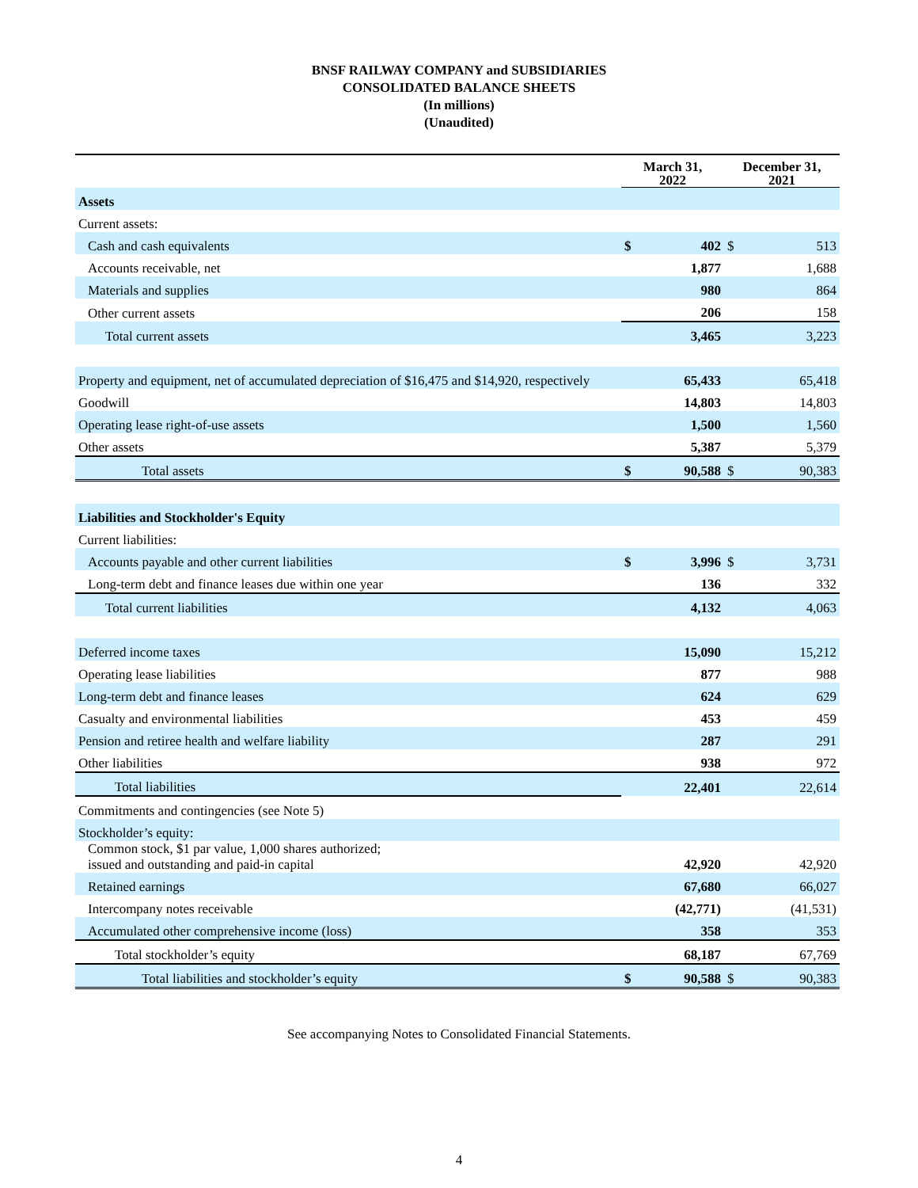BNSF RAILWAY COMPANY and SUBSIDIARIES
CONSOLIDATED BALANCE SHEETS
(In millions)
(Unaudited)
| | March 31, 2022 | | December 31, 2021 | |
| --- | --- | --- | --- | --- |
| Assets | | | | |
| Current assets: | | | | |
| Cash and cash equivalents | $ | 402 | $ | 513 |
| Accounts receivable, net | | 1,877 | | 1,688 |
| Materials and supplies | | 980 | | 864 |
| Other current assets | | 206 | | 158 |
| Total current assets | | 3,465 | | 3,223 |
| Property and equipment, net of accumulated depreciation of $16,475 and $14,920, respectively | | 65,433 | | 65,418 |
| Goodwill | | 14,803 | | 14,803 |
| Operating lease right-of-use assets | | 1,500 | | 1,560 |
| Other assets | | 5,387 | | 5,379 |
| Total assets | $ | 90,588 | $ | 90,383 |
| Liabilities and Stockholder's Equity | | | | |
| Current liabilities: | | | | |
| Accounts payable and other current liabilities | $ | 3,996 | $ | 3,731 |
| Long-term debt and finance leases due within one year | | 136 | | 332 |
| Total current liabilities | | 4,132 | | 4,063 |
| Deferred income taxes | | 15,090 | | 15,212 |
| Operating lease liabilities | | 877 | | 988 |
| Long-term debt and finance leases | | 624 | | 629 |
| Casualty and environmental liabilities | | 453 | | 459 |
| Pension and retiree health and welfare liability | | 287 | | 291 |
| Other liabilities | | 938 | | 972 |
| Total liabilities | | 22,401 | | 22,614 |
| Commitments and contingencies (see Note 5) | | | | |
| Stockholder’s equity: | | | | |
| Common stock, $1 par value, 1,000 shares authorized; issued and outstanding and paid-in capital | | 42,920 | | 42,920 |
| Retained earnings | | 67,680 | | 66,027 |
| Intercompany notes receivable | | (42,771) | | (41,531) |
| Accumulated other comprehensive income (loss) | | 358 | | 353 |
| Total stockholder’s equity | | 68,187 | | 67,769 |
| Total liabilities and stockholder’s equity | $ | 90,588 | $ | 90,383 |
See accompanying Notes to Consolidated Financial Statements.
4